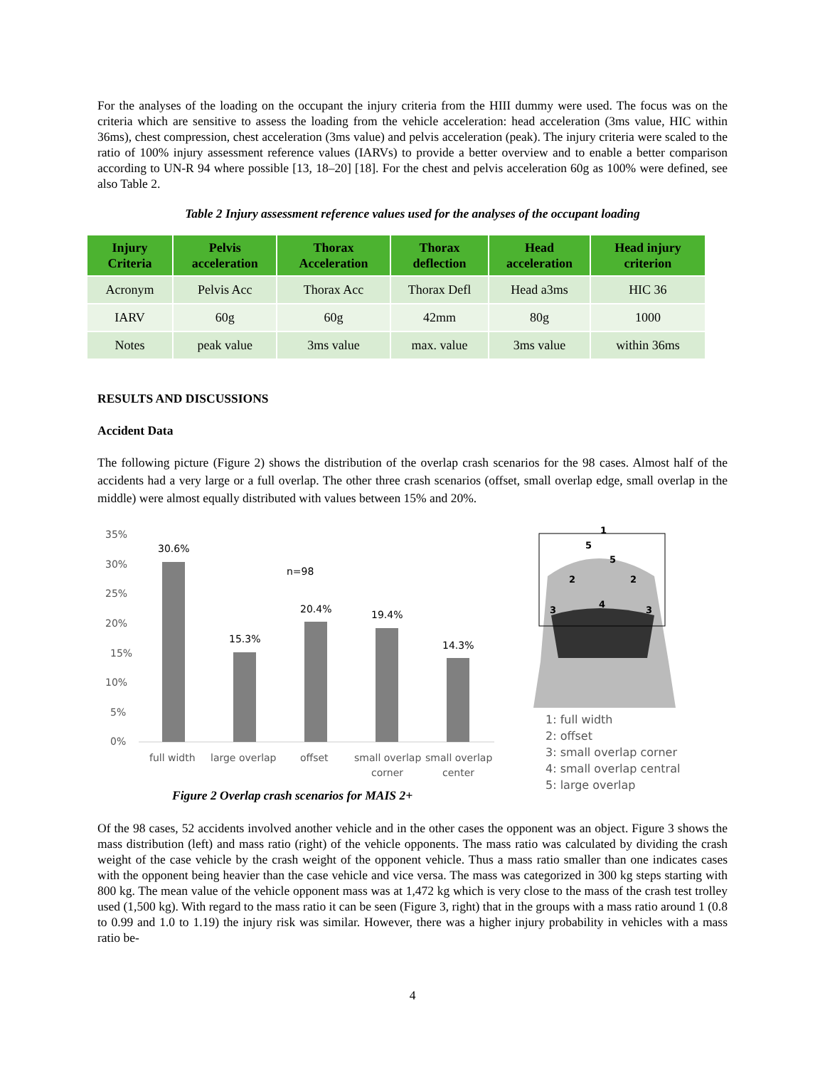For the analyses of the loading on the occupant the injury criteria from the HIII dummy were used. The focus was on the criteria which are sensitive to assess the loading from the vehicle acceleration: head acceleration (3ms value, HIC within 36ms), chest compression, chest acceleration (3ms value) and pelvis acceleration (peak). The injury criteria were scaled to the ratio of 100% injury assessment reference values (IARVs) to provide a better overview and to enable a better comparison according to UN-R 94 where possible [13, 18–20] [18]. For the chest and pelvis acceleration 60g as 100% were defined, see also Table 2.
Table 2 Injury assessment reference values used for the analyses of the occupant loading
| Injury Criteria | Pelvis acceleration | Thorax Acceleration | Thorax deflection | Head acceleration | Head injury criterion |
| --- | --- | --- | --- | --- | --- |
| Acronym | Pelvis Acc | Thorax Acc | Thorax Defl | Head a3ms | HIC 36 |
| IARV | 60g | 60g | 42mm | 80g | 1000 |
| Notes | peak value | 3ms value | max. value | 3ms value | within 36ms |
RESULTS AND DISCUSSIONS
Accident Data
The following picture (Figure 2) shows the distribution of the overlap crash scenarios for the 98 cases. Almost half of the accidents had a very large or a full overlap. The other three crash scenarios (offset, small overlap edge, small overlap in the middle) were almost equally distributed with values between 15% and 20%.
35%
30%
25%
20%
15%
10%
5%
0%
30.6%
15.3%
20.4%
19.4%
14.3%
n=98
full width
large overlap
offset
small overlap
corner
small overlap
center
1
5
5
2
2
4
3
3
1: full width
2: offset
3: small overlap corner
4: small overlap central
5: large overlap
Figure 2 Overlap crash scenarios for MAIS 2+
Of the 98 cases, 52 accidents involved another vehicle and in the other cases the opponent was an object. Figure 3 shows the mass distribution (left) and mass ratio (right) of the vehicle opponents. The mass ratio was calculated by dividing the crash weight of the case vehicle by the crash weight of the opponent vehicle. Thus a mass ratio smaller than one indicates cases with the opponent being heavier than the case vehicle and vice versa. The mass was categorized in 300 kg steps starting with 800 kg. The mean value of the vehicle opponent mass was at 1,472 kg which is very close to the mass of the crash test trolley used (1,500 kg). With regard to the mass ratio it can be seen (Figure 3, right) that in the groups with a mass ratio around 1 (0.8 to 0.99 and 1.0 to 1.19) the injury risk was similar. However, there was a higher injury probability in vehicles with a mass ratio be-
4